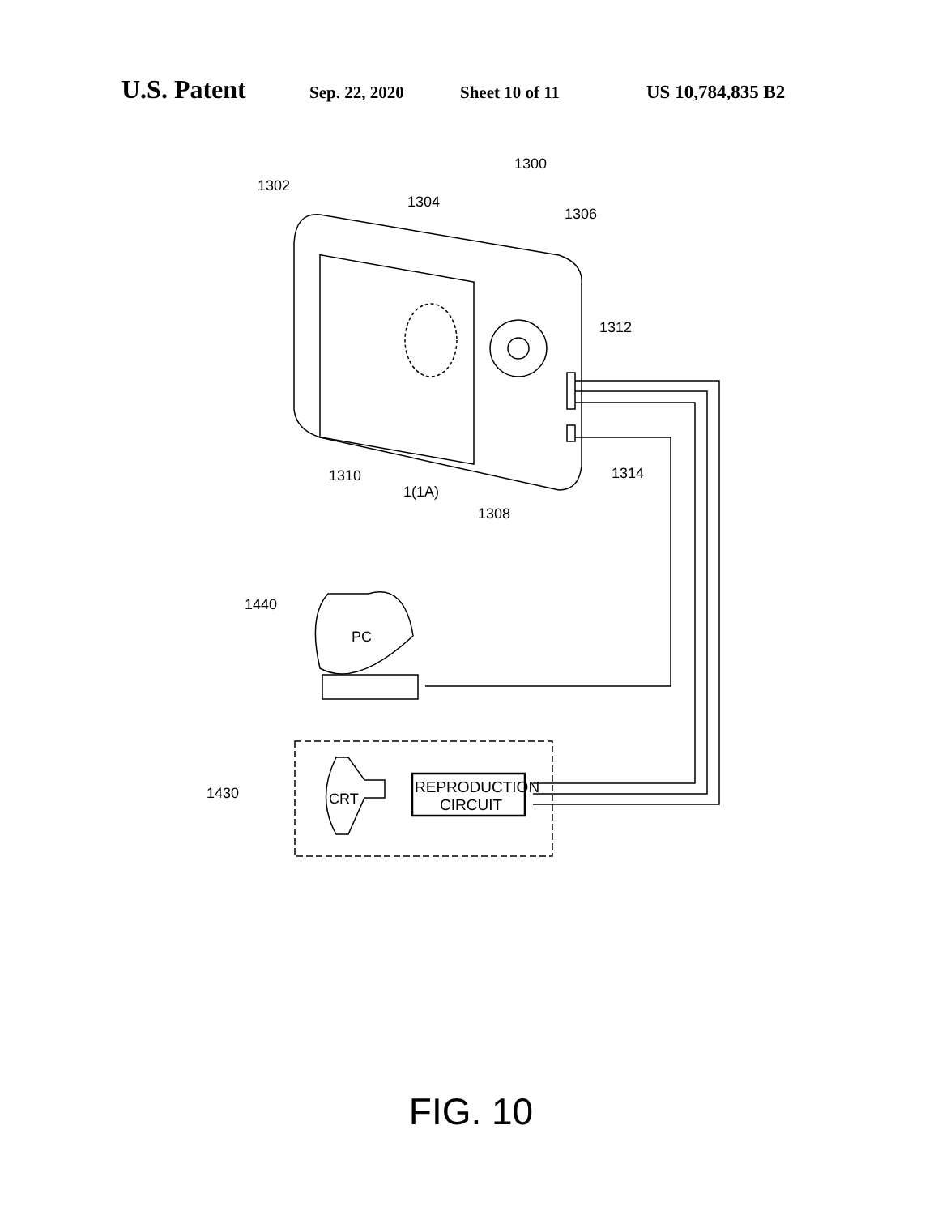U.S. Patent Sep. 22, 2020 Sheet 10 of 11 US 10,784,835 B2
1300
1302
1304
1306
1312
1314
1310
1(1A)
1308
1440
PC
1430
CRT
REPRODUCTION
CIRCUIT
FIG. 10